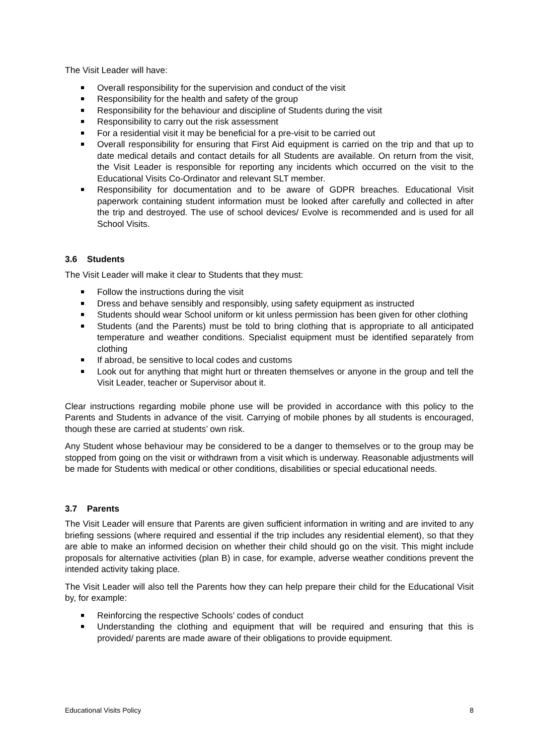The Visit Leader will have:
Overall responsibility for the supervision and conduct of the visit
Responsibility for the health and safety of the group
Responsibility for the behaviour and discipline of Students during the visit
Responsibility to carry out the risk assessment
For a residential visit it may be beneficial for a pre-visit to be carried out
Overall responsibility for ensuring that First Aid equipment is carried on the trip and that up to date medical details and contact details for all Students are available. On return from the visit, the Visit Leader is responsible for reporting any incidents which occurred on the visit to the Educational Visits Co-Ordinator and relevant SLT member.
Responsibility for documentation and to be aware of GDPR breaches. Educational Visit paperwork containing student information must be looked after carefully and collected in after the trip and destroyed. The use of school devices/ Evolve is recommended and is used for all School Visits.
3.6 Students
The Visit Leader will make it clear to Students that they must:
Follow the instructions during the visit
Dress and behave sensibly and responsibly, using safety equipment as instructed
Students should wear School uniform or kit unless permission has been given for other clothing
Students (and the Parents) must be told to bring clothing that is appropriate to all anticipated temperature and weather conditions. Specialist equipment must be identified separately from clothing
If abroad, be sensitive to local codes and customs
Look out for anything that might hurt or threaten themselves or anyone in the group and tell the Visit Leader, teacher or Supervisor about it.
Clear instructions regarding mobile phone use will be provided in accordance with this policy to the Parents and Students in advance of the visit. Carrying of mobile phones by all students is encouraged, though these are carried at students’ own risk.
Any Student whose behaviour may be considered to be a danger to themselves or to the group may be stopped from going on the visit or withdrawn from a visit which is underway. Reasonable adjustments will be made for Students with medical or other conditions, disabilities or special educational needs.
3.7 Parents
The Visit Leader will ensure that Parents are given sufficient information in writing and are invited to any briefing sessions (where required and essential if the trip includes any residential element), so that they are able to make an informed decision on whether their child should go on the visit. This might include proposals for alternative activities (plan B) in case, for example, adverse weather conditions prevent the intended activity taking place.
The Visit Leader will also tell the Parents how they can help prepare their child for the Educational Visit by, for example:
Reinforcing the respective Schools’ codes of conduct
Understanding the clothing and equipment that will be required and ensuring that this is provided/ parents are made aware of their obligations to provide equipment.
Educational Visits Policy 8